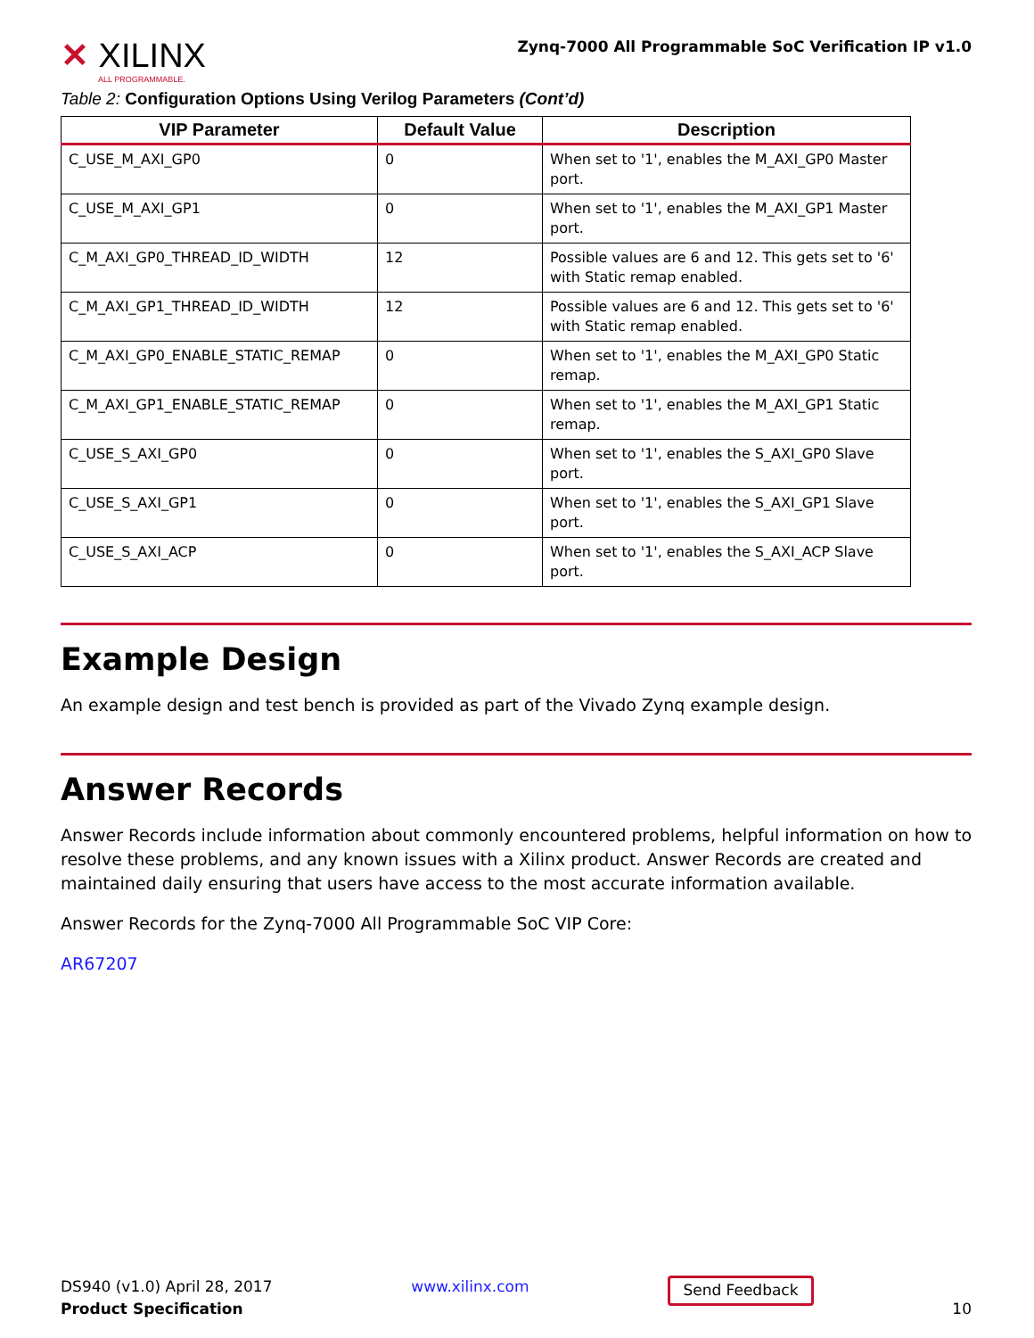✕ XILINX
ALL PROGRAMMABLE.
Zynq-7000 All Programmable SoC Verification IP v1.0
Table 2: Configuration Options Using Verilog Parameters (Cont’d)
| VIP Parameter | Default Value | Description |
| --- | --- | --- |
| C_USE_M_AXI_GP0 | 0 | When set to '1', enables the M_AXI_GP0 Master port. |
| C_USE_M_AXI_GP1 | 0 | When set to '1', enables the M_AXI_GP1 Master port. |
| C_M_AXI_GP0_THREAD_ID_WIDTH | 12 | Possible values are 6 and 12. This gets set to '6' with Static remap enabled. |
| C_M_AXI_GP1_THREAD_ID_WIDTH | 12 | Possible values are 6 and 12. This gets set to '6' with Static remap enabled. |
| C_M_AXI_GP0_ENABLE_STATIC_REMAP | 0 | When set to '1', enables the M_AXI_GP0 Static remap. |
| C_M_AXI_GP1_ENABLE_STATIC_REMAP | 0 | When set to '1', enables the M_AXI_GP1 Static remap. |
| C_USE_S_AXI_GP0 | 0 | When set to '1', enables the S_AXI_GP0 Slave port. |
| C_USE_S_AXI_GP1 | 0 | When set to '1', enables the S_AXI_GP1 Slave port. |
| C_USE_S_AXI_ACP | 0 | When set to '1', enables the S_AXI_ACP Slave port. |
Example Design
An example design and test bench is provided as part of the Vivado Zynq example design.
Answer Records
Answer Records include information about commonly encountered problems, helpful information on how to resolve these problems, and any known issues with a Xilinx product. Answer Records are created and maintained daily ensuring that users have access to the most accurate information available.
Answer Records for the Zynq-7000 All Programmable SoC VIP Core:
AR67207
DS940 (v1.0) April 28, 2017
Product Specification
www.xilinx.com
Send Feedback
10